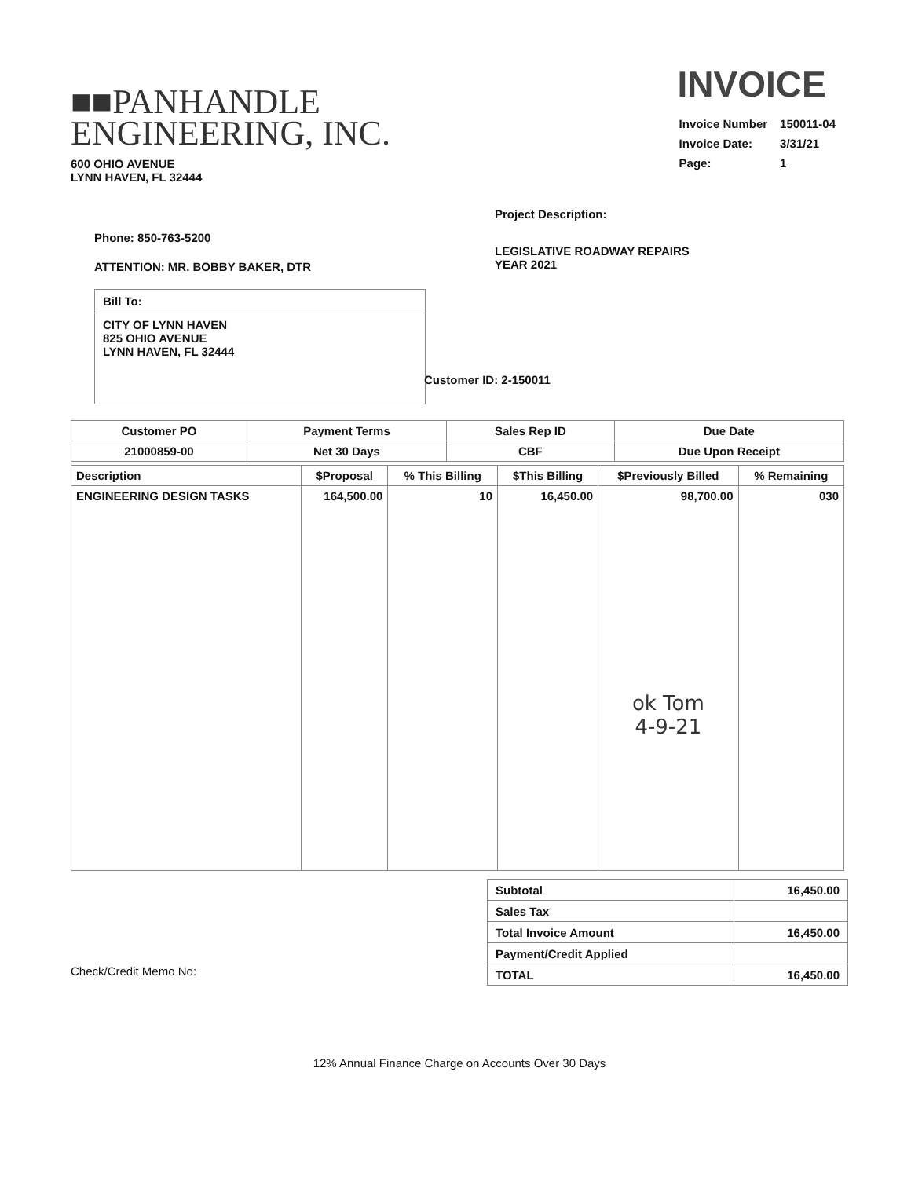■■PANHANDLE
ENGINEERING, INC.
600 OHIO AVENUE
LYNN HAVEN, FL 32444
INVOICE
| Invoice Number | 150011-04 |
| Invoice Date: | 3/31/21 |
| Page: | 1 |
Phone: 850-763-5200
ATTENTION: MR. BOBBY BAKER, DTR
Bill To:
CITY OF LYNN HAVEN
825 OHIO AVENUE
LYNN HAVEN, FL 32444
Project Description:
LEGISLATIVE ROADWAY REPAIRS
YEAR 2021
Customer ID: 2-150011
| Customer PO | Payment Terms | Sales Rep ID | Due Date |
| --- | --- | --- | --- |
| 21000859-00 | Net 30 Days | CBF | Due Upon Receipt |
| Description | $Proposal | % This Billing | $This Billing | $Previously Billed | % Remaining |
| --- | --- | --- | --- | --- | --- |
| ENGINEERING DESIGN TASKS | 164,500.00 | 10 | 16,450.00 | 98,700.00 ok Tom 4-9-21 | 030 |
Check/Credit Memo No:
| Subtotal | 16,450.00 |
| Sales Tax | |
| Total Invoice Amount | 16,450.00 |
| Payment/Credit Applied | |
| TOTAL | 16,450.00 |
12% Annual Finance Charge on Accounts Over 30 Days